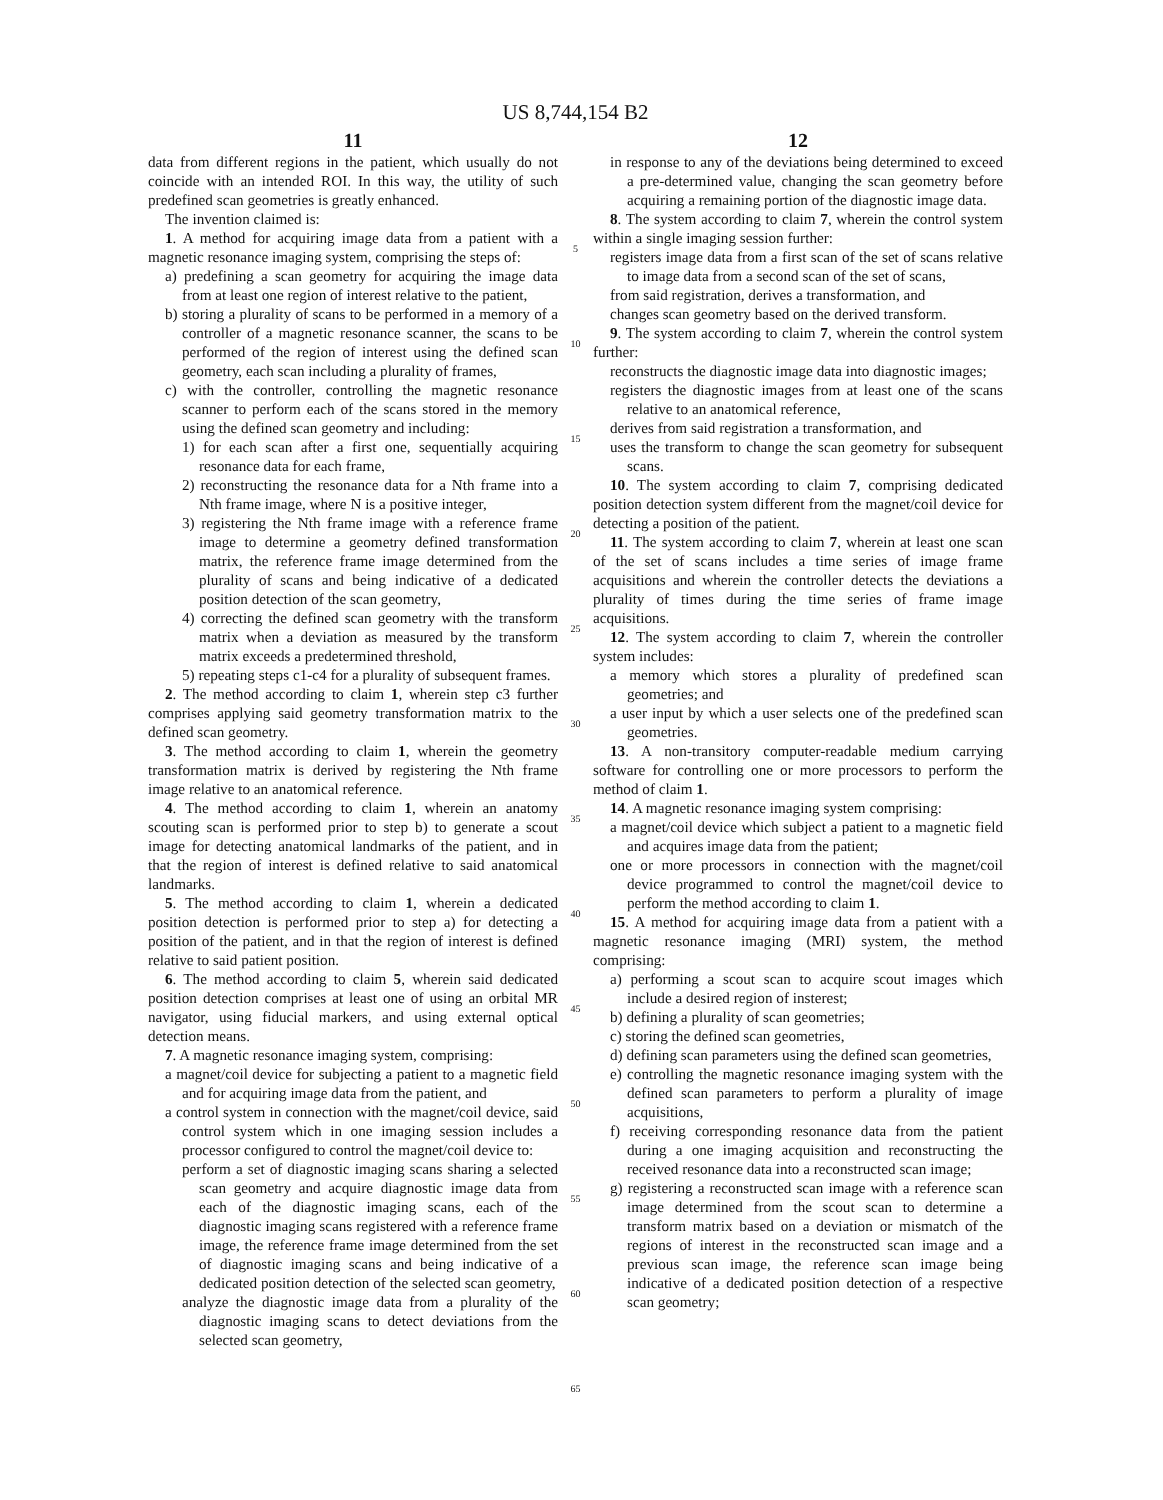US 8,744,154 B2
11
data from different regions in the patient, which usually do not coincide with an intended ROI. In this way, the utility of such predefined scan geometries is greatly enhanced.
The invention claimed is:
1. A method for acquiring image data from a patient with a magnetic resonance imaging system, comprising the steps of:
a) predefining a scan geometry for acquiring the image data from at least one region of interest relative to the patient,
b) storing a plurality of scans to be performed in a memory of a controller of a magnetic resonance scanner, the scans to be performed of the region of interest using the defined scan geometry, each scan including a plurality of frames,
c) with the controller, controlling the magnetic resonance scanner to perform each of the scans stored in the memory using the defined scan geometry and including:
1) for each scan after a first one, sequentially acquiring resonance data for each frame,
2) reconstructing the resonance data for a Nth frame into a Nth frame image, where N is a positive integer,
3) registering the Nth frame image with a reference frame image to determine a geometry defined transformation matrix, the reference frame image determined from the plurality of scans and being indicative of a dedicated position detection of the scan geometry,
4) correcting the defined scan geometry with the transform matrix when a deviation as measured by the transform matrix exceeds a predetermined threshold,
5) repeating steps c1-c4 for a plurality of subsequent frames.
2. The method according to claim 1, wherein step c3 further comprises applying said geometry transformation matrix to the defined scan geometry.
3. The method according to claim 1, wherein the geometry transformation matrix is derived by registering the Nth frame image relative to an anatomical reference.
4. The method according to claim 1, wherein an anatomy scouting scan is performed prior to step b) to generate a scout image for detecting anatomical landmarks of the patient, and in that the region of interest is defined relative to said anatomical landmarks.
5. The method according to claim 1, wherein a dedicated position detection is performed prior to step a) for detecting a position of the patient, and in that the region of interest is defined relative to said patient position.
6. The method according to claim 5, wherein said dedicated position detection comprises at least one of using an orbital MR navigator, using fiducial markers, and using external optical detection means.
7. A magnetic resonance imaging system, comprising:
a magnet/coil device for subjecting a patient to a magnetic field and for acquiring image data from the patient, and
a control system in connection with the magnet/coil device, said control system which in one imaging session includes a processor configured to control the magnet/coil device to:
perform a set of diagnostic imaging scans sharing a selected scan geometry and acquire diagnostic image data from each of the diagnostic imaging scans, each of the diagnostic imaging scans registered with a reference frame image, the reference frame image determined from the set of diagnostic imaging scans and being indicative of a dedicated position detection of the selected scan geometry,
analyze the diagnostic image data from a plurality of the diagnostic imaging scans to detect deviations from the selected scan geometry,
5
10
15
20
25
30
35
40
45
50
55
60
65
12
in response to any of the deviations being determined to exceed a pre-determined value, changing the scan geometry before acquiring a remaining portion of the diagnostic image data.
8. The system according to claim 7, wherein the control system within a single imaging session further:
registers image data from a first scan of the set of scans relative to image data from a second scan of the set of scans,
from said registration, derives a transformation, and
changes scan geometry based on the derived transform.
9. The system according to claim 7, wherein the control system further:
reconstructs the diagnostic image data into diagnostic images;
registers the diagnostic images from at least one of the scans relative to an anatomical reference,
derives from said registration a transformation, and
uses the transform to change the scan geometry for subsequent scans.
10. The system according to claim 7, comprising dedicated position detection system different from the magnet/coil device for detecting a position of the patient.
11. The system according to claim 7, wherein at least one scan of the set of scans includes a time series of image frame acquisitions and wherein the controller detects the deviations a plurality of times during the time series of frame image acquisitions.
12. The system according to claim 7, wherein the controller system includes:
a memory which stores a plurality of predefined scan geometries; and
a user input by which a user selects one of the predefined scan geometries.
13. A non-transitory computer-readable medium carrying software for controlling one or more processors to perform the method of claim 1.
14. A magnetic resonance imaging system comprising:
a magnet/coil device which subject a patient to a magnetic field and acquires image data from the patient;
one or more processors in connection with the magnet/coil device programmed to control the magnet/coil device to perform the method according to claim 1.
15. A method for acquiring image data from a patient with a magnetic resonance imaging (MRI) system, the method comprising:
a) performing a scout scan to acquire scout images which include a desired region of insterest;
b) defining a plurality of scan geometries;
c) storing the defined scan geometries,
d) defining scan parameters using the defined scan geometries,
e) controlling the magnetic resonance imaging system with the defined scan parameters to perform a plurality of image acquisitions,
f) receiving corresponding resonance data from the patient during a one imaging acquisition and reconstructing the received resonance data into a reconstructed scan image;
g) registering a reconstructed scan image with a reference scan image determined from the scout scan to determine a transform matrix based on a deviation or mismatch of the regions of interest in the reconstructed scan image and a previous scan image, the reference scan image being indicative of a dedicated position detection of a respective scan geometry;